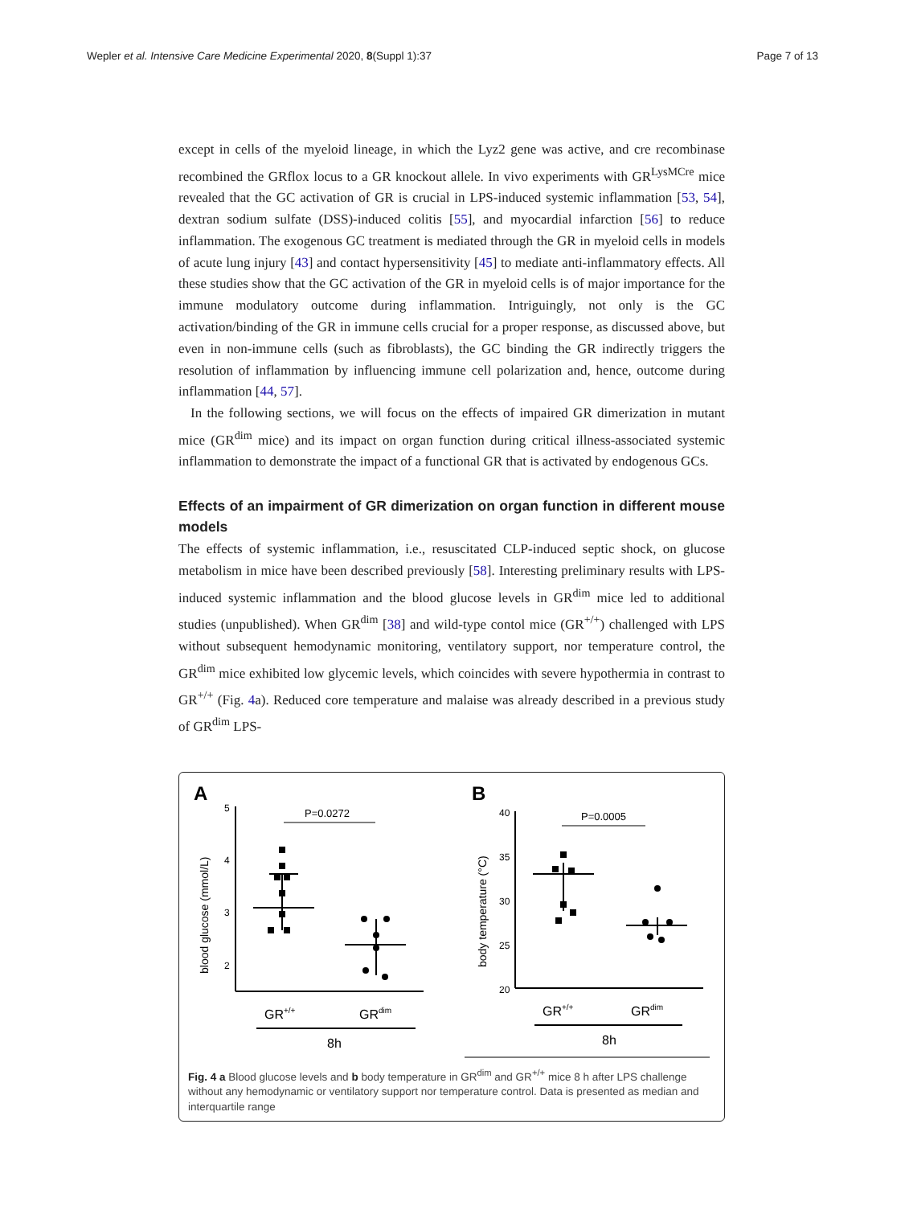Wepler et al. Intensive Care Medicine Experimental 2020, 8(Suppl 1):37 Page 7 of 13
except in cells of the myeloid lineage, in which the Lyz2 gene was active, and cre recombinase recombined the GRflox locus to a GR knockout allele. In vivo experiments with GR<sup>LysMCre</sup> mice revealed that the GC activation of GR is crucial in LPS-induced systemic inflammation [53, 54], dextran sodium sulfate (DSS)-induced colitis [55], and myocardial infarction [56] to reduce inflammation. The exogenous GC treatment is mediated through the GR in myeloid cells in models of acute lung injury [43] and contact hypersensitivity [45] to mediate anti-inflammatory effects. All these studies show that the GC activation of the GR in myeloid cells is of major importance for the immune modulatory outcome during inflammation. Intriguingly, not only is the GC activation/binding of the GR in immune cells crucial for a proper response, as discussed above, but even in non-immune cells (such as fibroblasts), the GC binding the GR indirectly triggers the resolution of inflammation by influencing immune cell polarization and, hence, outcome during inflammation [44, 57].
In the following sections, we will focus on the effects of impaired GR dimerization in mutant mice (GR<sup>dim</sup> mice) and its impact on organ function during critical illness-associated systemic inflammation to demonstrate the impact of a functional GR that is activated by endogenous GCs.
Effects of an impairment of GR dimerization on organ function in different mouse models
The effects of systemic inflammation, i.e., resuscitated CLP-induced septic shock, on glucose metabolism in mice have been described previously [58]. Interesting preliminary results with LPS-induced systemic inflammation and the blood glucose levels in GR<sup>dim</sup> mice led to additional studies (unpublished). When GR<sup>dim</sup> [38] and wild-type contol mice (GR<sup>+/+</sup>) challenged with LPS without subsequent hemodynamic monitoring, ventilatory support, nor temperature control, the GR<sup>dim</sup> mice exhibited low glycemic levels, which coincides with severe hypothermia in contrast to GR<sup>+/+</sup> (Fig. 4a). Reduced core temperature and malaise was already described in a previous study of GR<sup>dim</sup> LPS-
A
B
5
4
3
2
40
35
30
25
20
P=0.0272
P=0.0005
blood glucose (mmol/L)
body temperature (°C)
GR+/+
GRdim
8h
GR+/+
GRdim
8h
Fig. 4 a Blood glucose levels and b body temperature in GR<sup>dim</sup> and GR<sup>+/+</sup> mice 8 h after LPS challenge without any hemodynamic or ventilatory support nor temperature control. Data is presented as median and interquartile range